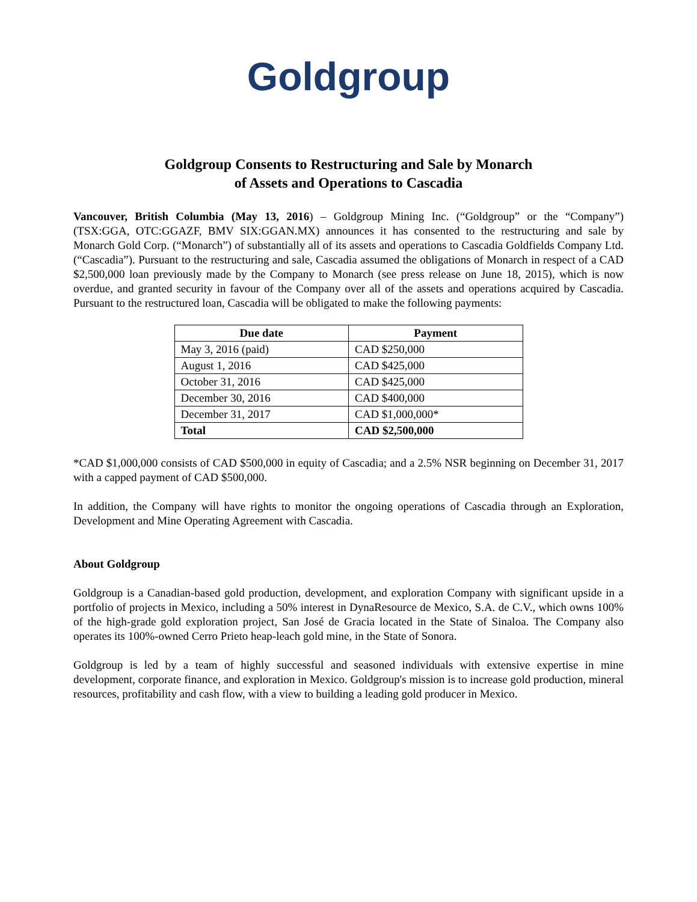Goldgroup
Goldgroup Consents to Restructuring and Sale by Monarch
of Assets and Operations to Cascadia
Vancouver, British Columbia (May 13, 2016) – Goldgroup Mining Inc. (“Goldgroup” or the “Company”) (TSX:GGA, OTC:GGAZF, BMV SIX:GGAN.MX) announces it has consented to the restructuring and sale by Monarch Gold Corp. (“Monarch”) of substantially all of its assets and operations to Cascadia Goldfields Company Ltd. (“Cascadia”). Pursuant to the restructuring and sale, Cascadia assumed the obligations of Monarch in respect of a CAD $2,500,000 loan previously made by the Company to Monarch (see press release on June 18, 2015), which is now overdue, and granted security in favour of the Company over all of the assets and operations acquired by Cascadia. Pursuant to the restructured loan, Cascadia will be obligated to make the following payments:
| Due date | Payment |
| --- | --- |
| May 3, 2016 (paid) | CAD $250,000 |
| August 1, 2016 | CAD $425,000 |
| October 31, 2016 | CAD $425,000 |
| December 30, 2016 | CAD $400,000 |
| December 31, 2017 | CAD $1,000,000* |
| Total | CAD $2,500,000 |
*CAD $1,000,000 consists of CAD $500,000 in equity of Cascadia; and a 2.5% NSR beginning on December 31, 2017 with a capped payment of CAD $500,000.
In addition, the Company will have rights to monitor the ongoing operations of Cascadia through an Exploration, Development and Mine Operating Agreement with Cascadia.
About Goldgroup
Goldgroup is a Canadian-based gold production, development, and exploration Company with significant upside in a portfolio of projects in Mexico, including a 50% interest in DynaResource de Mexico, S.A. de C.V., which owns 100% of the high-grade gold exploration project, San José de Gracia located in the State of Sinaloa. The Company also operates its 100%-owned Cerro Prieto heap-leach gold mine, in the State of Sonora.
Goldgroup is led by a team of highly successful and seasoned individuals with extensive expertise in mine development, corporate finance, and exploration in Mexico. Goldgroup's mission is to increase gold production, mineral resources, profitability and cash flow, with a view to building a leading gold producer in Mexico.